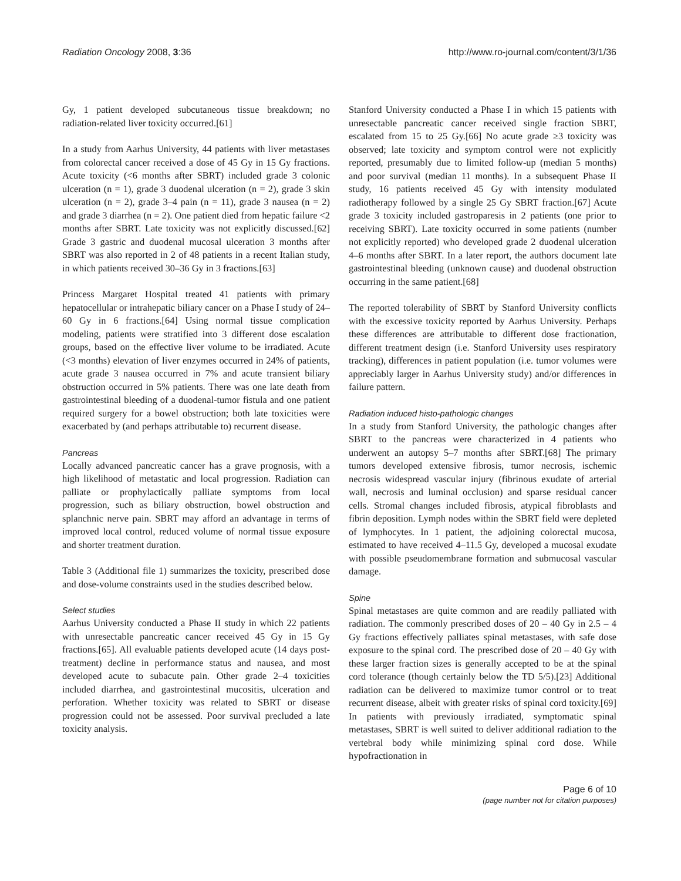Radiation Oncology 2008, 3:36 http://www.ro-journal.com/content/3/1/36
Gy, 1 patient developed subcutaneous tissue breakdown; no radiation-related liver toxicity occurred.[61]
In a study from Aarhus University, 44 patients with liver metastases from colorectal cancer received a dose of 45 Gy in 15 Gy fractions. Acute toxicity (<6 months after SBRT) included grade 3 colonic ulceration (n = 1), grade 3 duodenal ulceration (n = 2), grade 3 skin ulceration (n = 2), grade 3–4 pain (n = 11), grade 3 nausea (n = 2) and grade 3 diarrhea (n = 2). One patient died from hepatic failure <2 months after SBRT. Late toxicity was not explicitly discussed.[62] Grade 3 gastric and duodenal mucosal ulceration 3 months after SBRT was also reported in 2 of 48 patients in a recent Italian study, in which patients received 30–36 Gy in 3 fractions.[63]
Princess Margaret Hospital treated 41 patients with primary hepatocellular or intrahepatic biliary cancer on a Phase I study of 24–60 Gy in 6 fractions.[64] Using normal tissue complication modeling, patients were stratified into 3 different dose escalation groups, based on the effective liver volume to be irradiated. Acute (<3 months) elevation of liver enzymes occurred in 24% of patients, acute grade 3 nausea occurred in 7% and acute transient biliary obstruction occurred in 5% patients. There was one late death from gastrointestinal bleeding of a duodenal-tumor fistula and one patient required surgery for a bowel obstruction; both late toxicities were exacerbated by (and perhaps attributable to) recurrent disease.
Pancreas
Locally advanced pancreatic cancer has a grave prognosis, with a high likelihood of metastatic and local progression. Radiation can palliate or prophylactically palliate symptoms from local progression, such as biliary obstruction, bowel obstruction and splanchnic nerve pain. SBRT may afford an advantage in terms of improved local control, reduced volume of normal tissue exposure and shorter treatment duration.
Table 3 (Additional file 1) summarizes the toxicity, prescribed dose and dose-volume constraints used in the studies described below.
Select studies
Aarhus University conducted a Phase II study in which 22 patients with unresectable pancreatic cancer received 45 Gy in 15 Gy fractions.[65]. All evaluable patients developed acute (14 days post- treatment) decline in performance status and nausea, and most developed acute to subacute pain. Other grade 2–4 toxicities included diarrhea, and gastrointestinal mucositis, ulceration and perforation. Whether toxicity was related to SBRT or disease progression could not be assessed. Poor survival precluded a late toxicity analysis.
Stanford University conducted a Phase I in which 15 patients with unresectable pancreatic cancer received single fraction SBRT, escalated from 15 to 25 Gy.[66] No acute grade ≥3 toxicity was observed; late toxicity and symptom control were not explicitly reported, presumably due to limited follow-up (median 5 months) and poor survival (median 11 months). In a subsequent Phase II study, 16 patients received 45 Gy with intensity modulated radiotherapy followed by a single 25 Gy SBRT fraction.[67] Acute grade 3 toxicity included gastroparesis in 2 patients (one prior to receiving SBRT). Late toxicity occurred in some patients (number not explicitly reported) who developed grade 2 duodenal ulceration 4–6 months after SBRT. In a later report, the authors document late gastrointestinal bleeding (unknown cause) and duodenal obstruction occurring in the same patient.[68]
The reported tolerability of SBRT by Stanford University conflicts with the excessive toxicity reported by Aarhus University. Perhaps these differences are attributable to different dose fractionation, different treatment design (i.e. Stanford University uses respiratory tracking), differences in patient population (i.e. tumor volumes were appreciably larger in Aarhus University study) and/or differences in failure pattern.
Radiation induced histo-pathologic changes
In a study from Stanford University, the pathologic changes after SBRT to the pancreas were characterized in 4 patients who underwent an autopsy 5–7 months after SBRT.[68] The primary tumors developed extensive fibrosis, tumor necrosis, ischemic necrosis widespread vascular injury (fibrinous exudate of arterial wall, necrosis and luminal occlusion) and sparse residual cancer cells. Stromal changes included fibrosis, atypical fibroblasts and fibrin deposition. Lymph nodes within the SBRT field were depleted of lymphocytes. In 1 patient, the adjoining colorectal mucosa, estimated to have received 4–11.5 Gy, developed a mucosal exudate with possible pseudomembrane formation and submucosal vascular damage.
Spine
Spinal metastases are quite common and are readily palliated with radiation. The commonly prescribed doses of 20 – 40 Gy in 2.5 – 4 Gy fractions effectively palliates spinal metastases, with safe dose exposure to the spinal cord. The prescribed dose of 20 – 40 Gy with these larger fraction sizes is generally accepted to be at the spinal cord tolerance (though certainly below the TD 5/5).[23] Additional radiation can be delivered to maximize tumor control or to treat recurrent disease, albeit with greater risks of spinal cord toxicity.[69] In patients with previously irradiated, symptomatic spinal metastases, SBRT is well suited to deliver additional radiation to the vertebral body while minimizing spinal cord dose. While hypofractionation in
Page 6 of 10
(page number not for citation purposes)